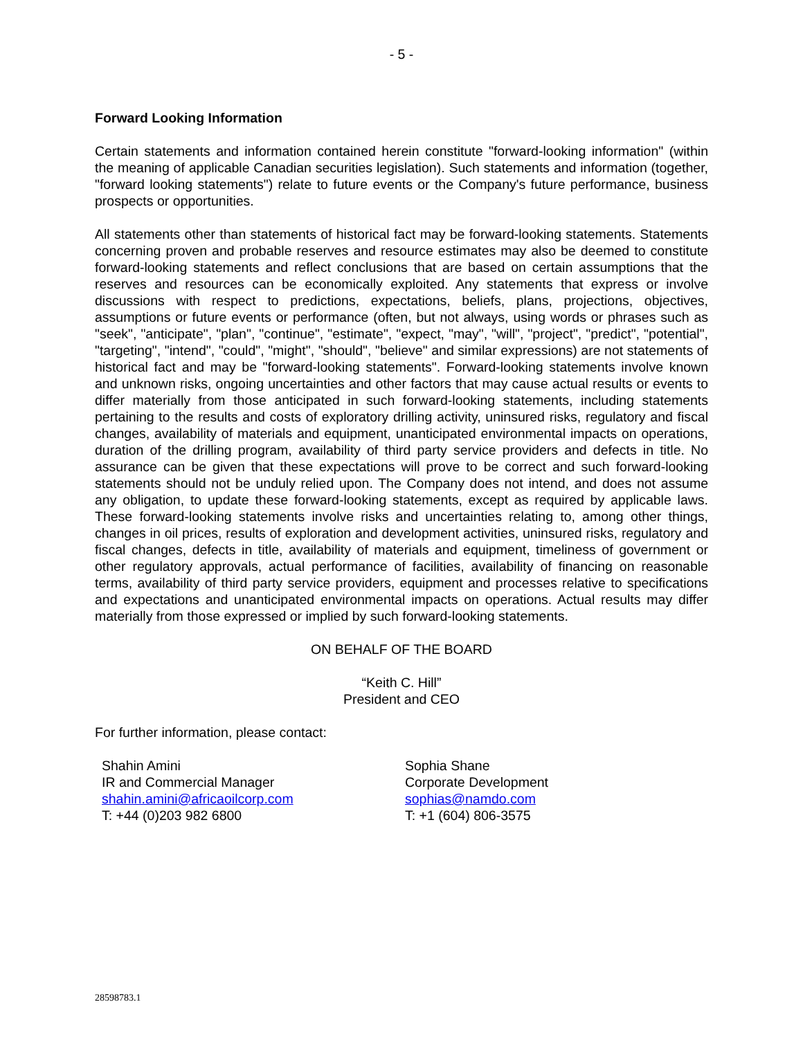- 5 -
Forward Looking Information
Certain statements and information contained herein constitute "forward-looking information" (within the meaning of applicable Canadian securities legislation). Such statements and information (together, "forward looking statements") relate to future events or the Company's future performance, business prospects or opportunities.
All statements other than statements of historical fact may be forward-looking statements. Statements concerning proven and probable reserves and resource estimates may also be deemed to constitute forward-looking statements and reflect conclusions that are based on certain assumptions that the reserves and resources can be economically exploited. Any statements that express or involve discussions with respect to predictions, expectations, beliefs, plans, projections, objectives, assumptions or future events or performance (often, but not always, using words or phrases such as "seek", "anticipate", "plan", "continue", "estimate", "expect, "may", "will", "project", "predict", "potential", "targeting", "intend", "could", "might", "should", "believe" and similar expressions) are not statements of historical fact and may be "forward-looking statements". Forward-looking statements involve known and unknown risks, ongoing uncertainties and other factors that may cause actual results or events to differ materially from those anticipated in such forward-looking statements, including statements pertaining to the results and costs of exploratory drilling activity, uninsured risks, regulatory and fiscal changes, availability of materials and equipment, unanticipated environmental impacts on operations, duration of the drilling program, availability of third party service providers and defects in title. No assurance can be given that these expectations will prove to be correct and such forward-looking statements should not be unduly relied upon. The Company does not intend, and does not assume any obligation, to update these forward-looking statements, except as required by applicable laws. These forward-looking statements involve risks and uncertainties relating to, among other things, changes in oil prices, results of exploration and development activities, uninsured risks, regulatory and fiscal changes, defects in title, availability of materials and equipment, timeliness of government or other regulatory approvals, actual performance of facilities, availability of financing on reasonable terms, availability of third party service providers, equipment and processes relative to specifications and expectations and unanticipated environmental impacts on operations. Actual results may differ materially from those expressed or implied by such forward-looking statements.
ON BEHALF OF THE BOARD
“Keith C. Hill”
President and CEO
For further information, please contact:
Shahin Amini
IR and Commercial Manager
shahin.amini@africaoilcorp.com
T: +44 (0)203 982 6800
Sophia Shane
Corporate Development
sophias@namdo.com
T: +1 (604) 806-3575
28598783.1